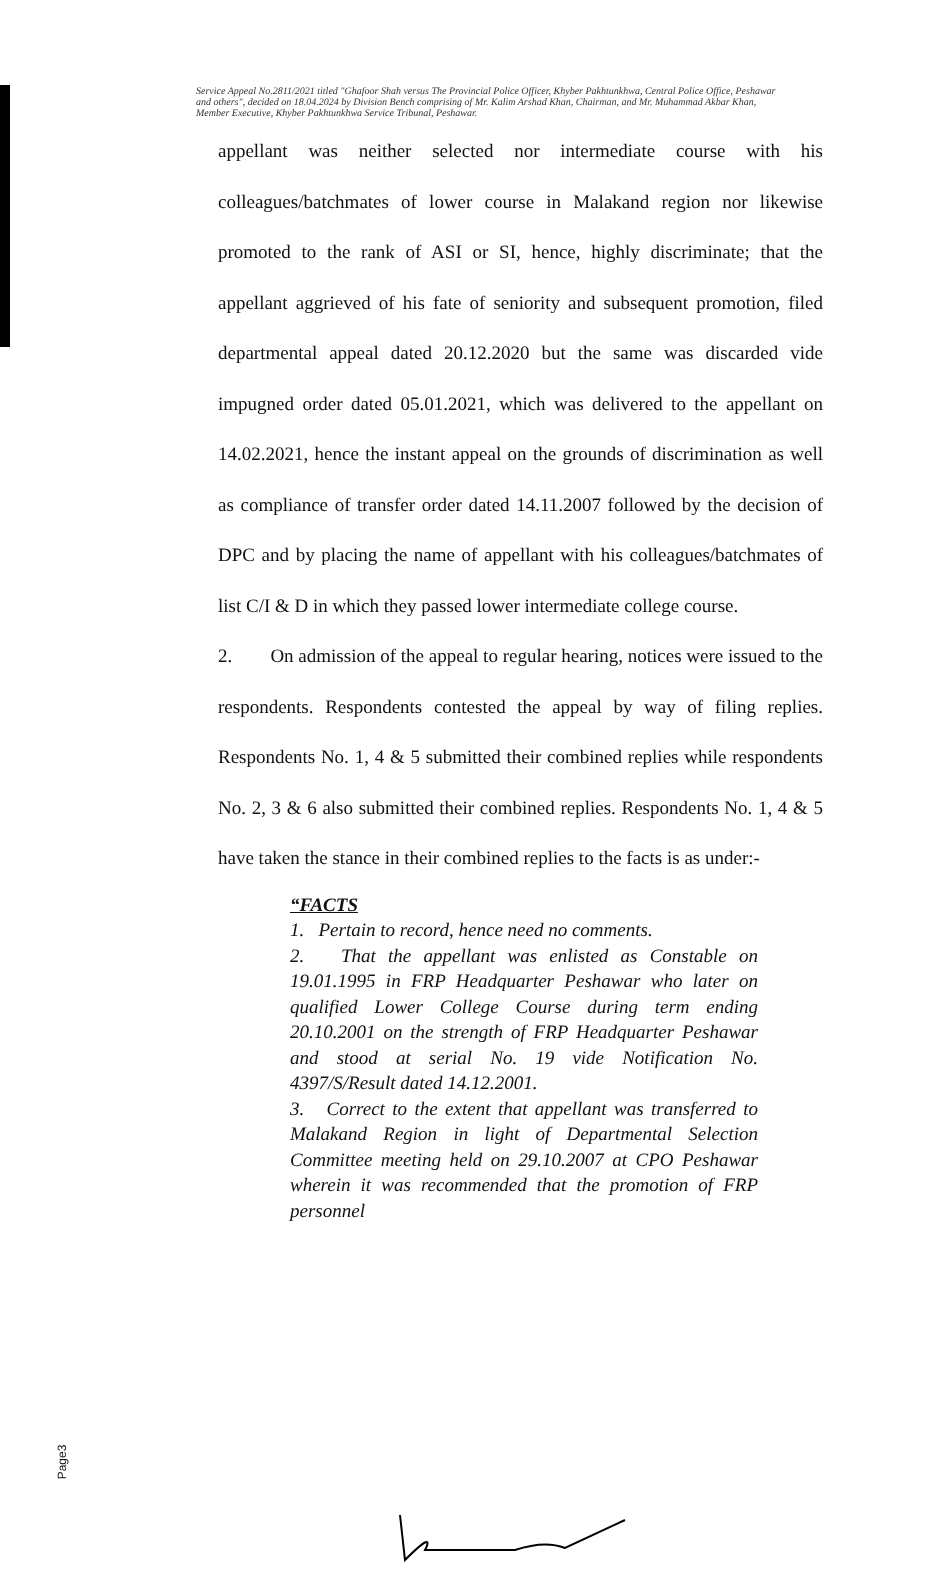Service Appeal No.2811/2021 titled "Ghafoor Shah versus The Provincial Police Officer, Khyber Pakhtunkhwa, Central Police Office, Peshawar and others", decided on 18.04.2024 by Division Bench comprising of Mr. Kalim Arshad Khan, Chairman, and Mr. Muhammad Akbar Khan, Member Executive, Khyber Pakhtunkhwa Service Tribunal, Peshawar.
appellant was neither selected nor intermediate course with his colleagues/batchmates of lower course in Malakand region nor likewise promoted to the rank of ASI or SI, hence, highly discriminate; that the appellant aggrieved of his fate of seniority and subsequent promotion, filed departmental appeal dated 20.12.2020 but the same was discarded vide impugned order dated 05.01.2021, which was delivered to the appellant on 14.02.2021, hence the instant appeal on the grounds of discrimination as well as compliance of transfer order dated 14.11.2007 followed by the decision of DPC and by placing the name of appellant with his colleagues/batchmates of list C/I & D in which they passed lower intermediate college course.
2. On admission of the appeal to regular hearing, notices were issued to the respondents. Respondents contested the appeal by way of filing replies. Respondents No. 1, 4 & 5 submitted their combined replies while respondents No. 2, 3 & 6 also submitted their combined replies. Respondents No. 1, 4 & 5 have taken the stance in their combined replies to the facts is as under:-
“FACTS
1. Pertain to record, hence need no comments.
2. That the appellant was enlisted as Constable on 19.01.1995 in FRP Headquarter Peshawar who later on qualified Lower College Course during term ending 20.10.2001 on the strength of FRP Headquarter Peshawar and stood at serial No. 19 vide Notification No. 4397/S/Result dated 14.12.2001.
3. Correct to the extent that appellant was transferred to Malakand Region in light of Departmental Selection Committee meeting held on 29.10.2007 at CPO Peshawar wherein it was recommended that the promotion of FRP personnel
Page3